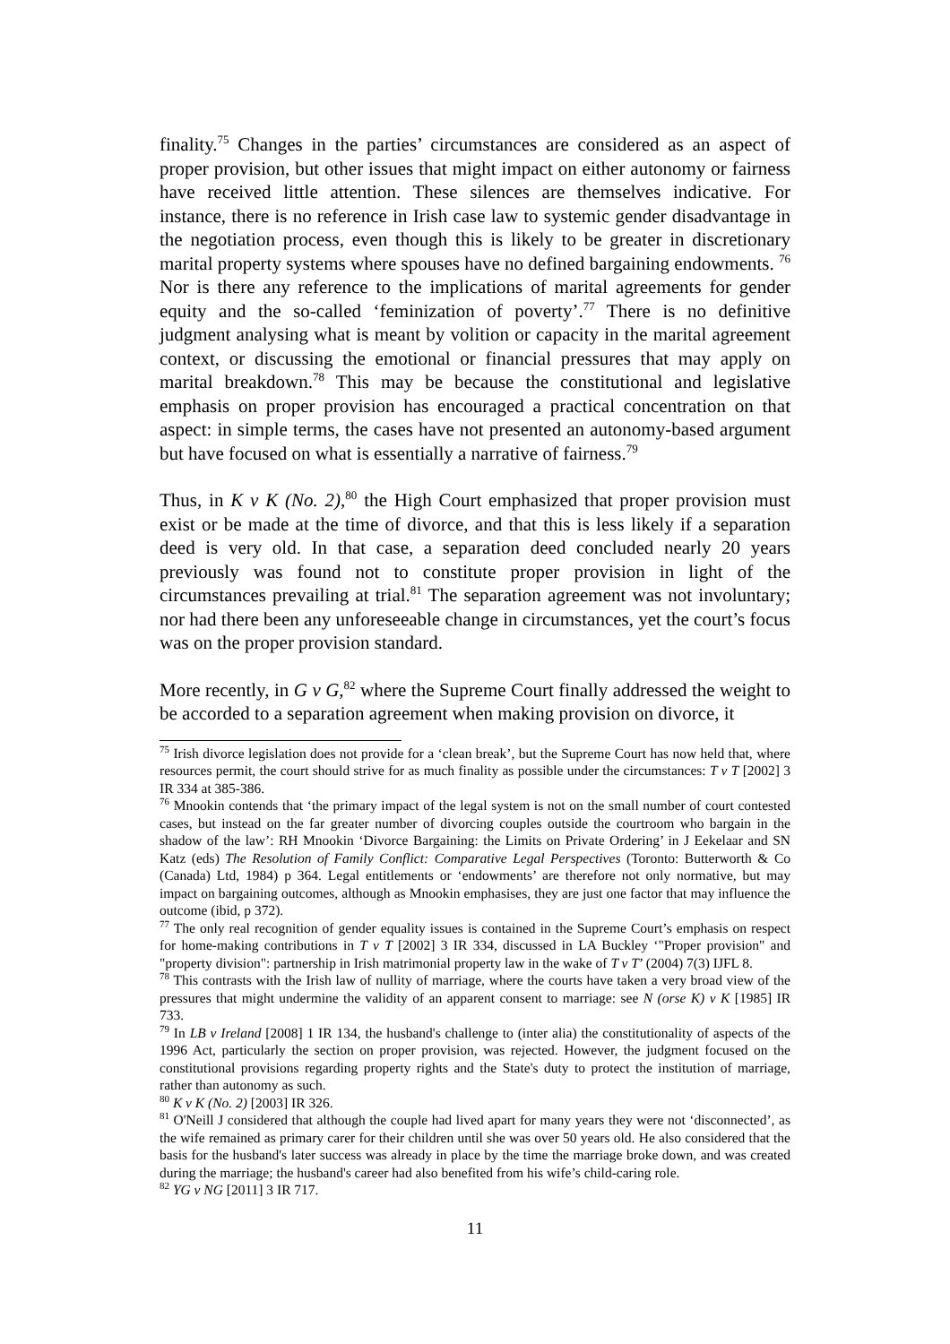finality.<sup>75</sup> Changes in the parties’ circumstances are considered as an aspect of proper provision, but other issues that might impact on either autonomy or fairness have received little attention. These silences are themselves indicative. For instance, there is no reference in Irish case law to systemic gender disadvantage in the negotiation process, even though this is likely to be greater in discretionary marital property systems where spouses have no defined bargaining endowments. <sup>76</sup> Nor is there any reference to the implications of marital agreements for gender equity and the so-called ‘feminization of poverty’.<sup>77</sup> There is no definitive judgment analysing what is meant by volition or capacity in the marital agreement context, or discussing the emotional or financial pressures that may apply on marital breakdown.<sup>78</sup> This may be because the constitutional and legislative emphasis on proper provision has encouraged a practical concentration on that aspect: in simple terms, the cases have not presented an autonomy-based argument but have focused on what is essentially a narrative of fairness.<sup>79</sup>
Thus, in K v K (No. 2),<sup>80</sup> the High Court emphasized that proper provision must exist or be made at the time of divorce, and that this is less likely if a separation deed is very old. In that case, a separation deed concluded nearly 20 years previously was found not to constitute proper provision in light of the circumstances prevailing at trial.<sup>81</sup> The separation agreement was not involuntary; nor had there been any unforeseeable change in circumstances, yet the court’s focus was on the proper provision standard.
More recently, in G v G,<sup>82</sup> where the Supreme Court finally addressed the weight to be accorded to a separation agreement when making provision on divorce, it
<sup>75</sup> Irish divorce legislation does not provide for a ‘clean break’, but the Supreme Court has now held that, where resources permit, the court should strive for as much finality as possible under the circumstances: T v T [2002] 3 IR 334 at 385-386.
<sup>76</sup> Mnookin contends that ‘the primary impact of the legal system is not on the small number of court contested cases, but instead on the far greater number of divorcing couples outside the courtroom who bargain in the shadow of the law’: RH Mnookin ‘Divorce Bargaining: the Limits on Private Ordering’ in J Eekelaar and SN Katz (eds) The Resolution of Family Conflict: Comparative Legal Perspectives (Toronto: Butterworth & Co (Canada) Ltd, 1984) p 364. Legal entitlements or ‘endowments’ are therefore not only normative, but may impact on bargaining outcomes, although as Mnookin emphasises, they are just one factor that may influence the outcome (ibid, p 372).
<sup>77</sup> The only real recognition of gender equality issues is contained in the Supreme Court’s emphasis on respect for home-making contributions in T v T [2002] 3 IR 334, discussed in LA Buckley ‘"Proper provision" and "property division": partnership in Irish matrimonial property law in the wake of T v T’ (2004) 7(3) IJFL 8.
<sup>78</sup> This contrasts with the Irish law of nullity of marriage, where the courts have taken a very broad view of the pressures that might undermine the validity of an apparent consent to marriage: see N (orse K) v K [1985] IR 733.
<sup>79</sup> In LB v Ireland [2008] 1 IR 134, the husband's challenge to (inter alia) the constitutionality of aspects of the 1996 Act, particularly the section on proper provision, was rejected. However, the judgment focused on the constitutional provisions regarding property rights and the State's duty to protect the institution of marriage, rather than autonomy as such.
<sup>80</sup> K v K (No. 2) [2003] IR 326.
<sup>81</sup> O'Neill J considered that although the couple had lived apart for many years they were not ‘disconnected’, as the wife remained as primary carer for their children until she was over 50 years old. He also considered that the basis for the husband's later success was already in place by the time the marriage broke down, and was created during the marriage; the husband's career had also benefited from his wife’s child-caring role.
<sup>82</sup> YG v NG [2011] 3 IR 717.
11